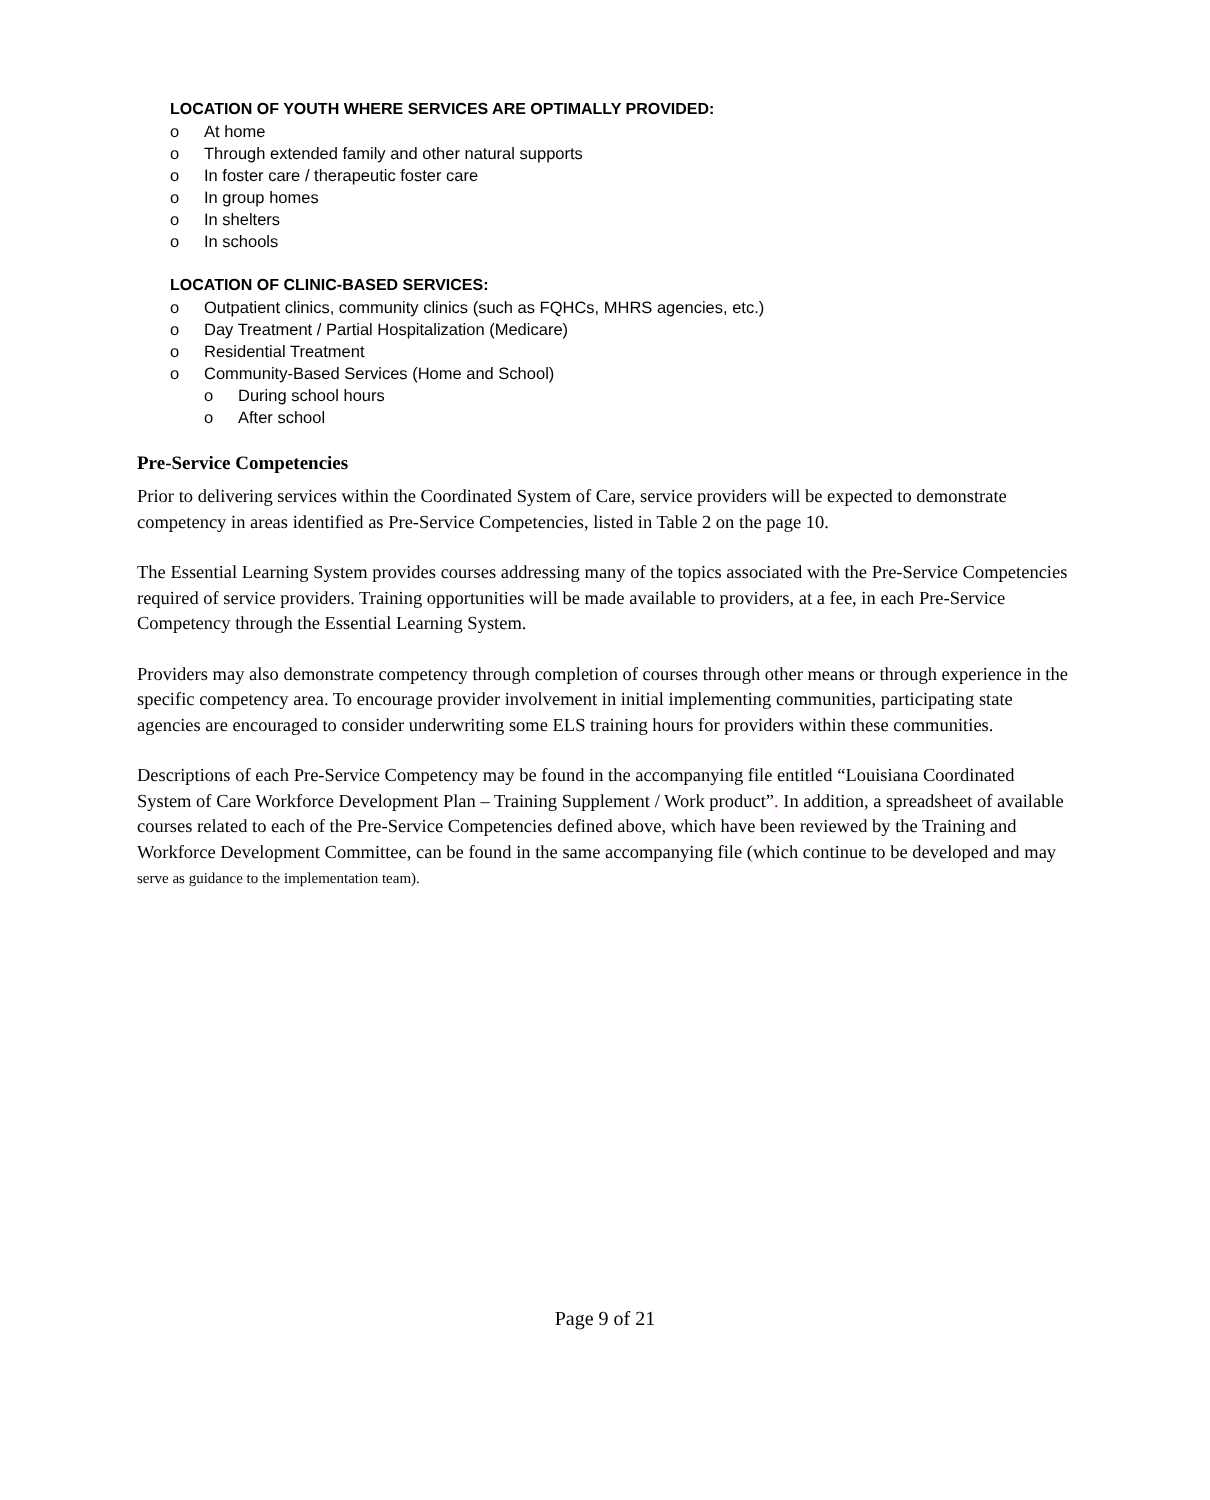LOCATION OF YOUTH WHERE SERVICES ARE OPTIMALLY PROVIDED:
o At home
o Through extended family and other natural supports
o In foster care / therapeutic foster care
o In group homes
o In shelters
o In schools
LOCATION OF CLINIC-BASED SERVICES:
o Outpatient clinics, community clinics (such as FQHCs, MHRS agencies, etc.)
o Day Treatment / Partial Hospitalization (Medicare)
o Residential Treatment
o Community-Based Services (Home and School)
o During school hours
o After school
Pre-Service Competencies
Prior to delivering services within the Coordinated System of Care, service providers will be expected to demonstrate competency in areas identified as Pre-Service Competencies, listed in Table 2 on the page 10.
The Essential Learning System provides courses addressing many of the topics associated with the Pre-Service Competencies required of service providers. Training opportunities will be made available to providers, at a fee, in each Pre-Service Competency through the Essential Learning System.
Providers may also demonstrate competency through completion of courses through other means or through experience in the specific competency area. To encourage provider involvement in initial implementing communities, participating state agencies are encouraged to consider underwriting some ELS training hours for providers within these communities.
Descriptions of each Pre-Service Competency may be found in the accompanying file entitled “Louisiana Coordinated System of Care Workforce Development Plan – Training Supplement / Work product”. In addition, a spreadsheet of available courses related to each of the Pre-Service Competencies defined above, which have been reviewed by the Training and Workforce Development Committee, can be found in the same accompanying file (which continue to be developed and may serve as guidance to the implementation team).
Page 9 of 21